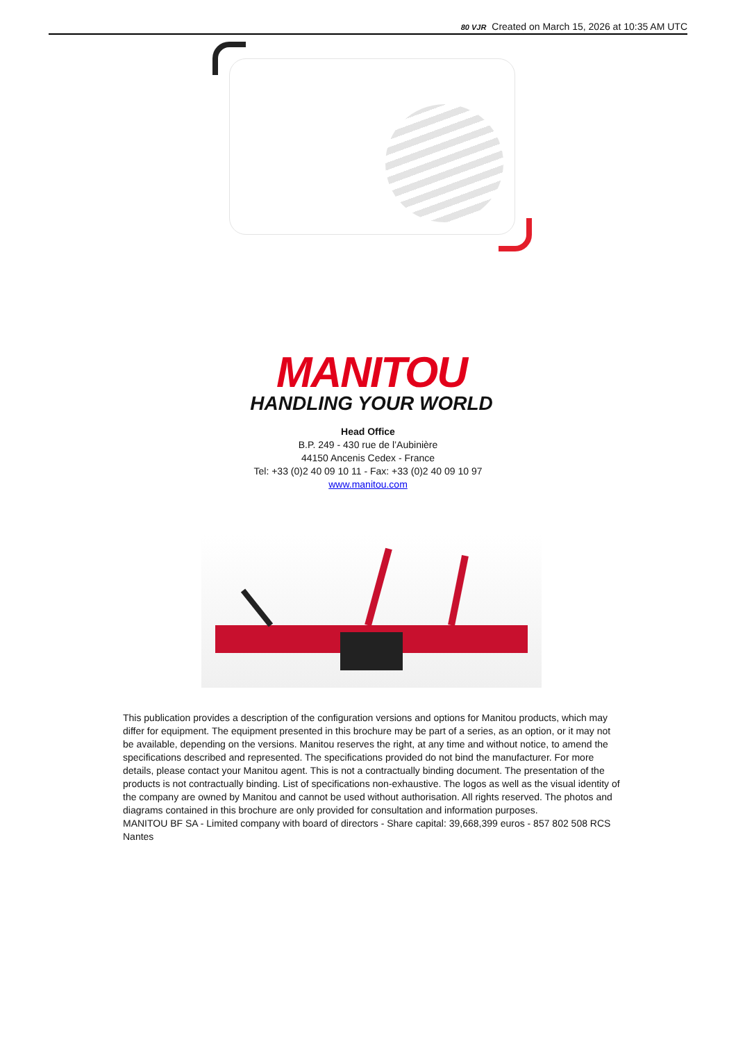80 VJR Created on March 15, 2026 at 10:35 AM UTC
MANITOU
HANDLING YOUR WORLD
Head Office
B.P. 249 - 430 rue de l’Aubinière
44150 Ancenis Cedex - France
Tel: +33 (0)2 40 09 10 11 - Fax: +33 (0)2 40 09 10 97
www.manitou.com
This publication provides a description of the configuration versions and options for Manitou products, which may differ for equipment. The equipment presented in this brochure may be part of a series, as an option, or it may not be available, depending on the versions. Manitou reserves the right, at any time and without notice, to amend the specifications described and represented. The specifications provided do not bind the manufacturer. For more details, please contact your Manitou agent. This is not a contractually binding document. The presentation of the products is not contractually binding. List of specifications non-exhaustive. The logos as well as the visual identity of the company are owned by Manitou and cannot be used without authorisation. All rights reserved. The photos and diagrams contained in this brochure are only provided for consultation and information purposes.
MANITOU BF SA - Limited company with board of directors - Share capital: 39,668,399 euros - 857 802 508 RCS Nantes